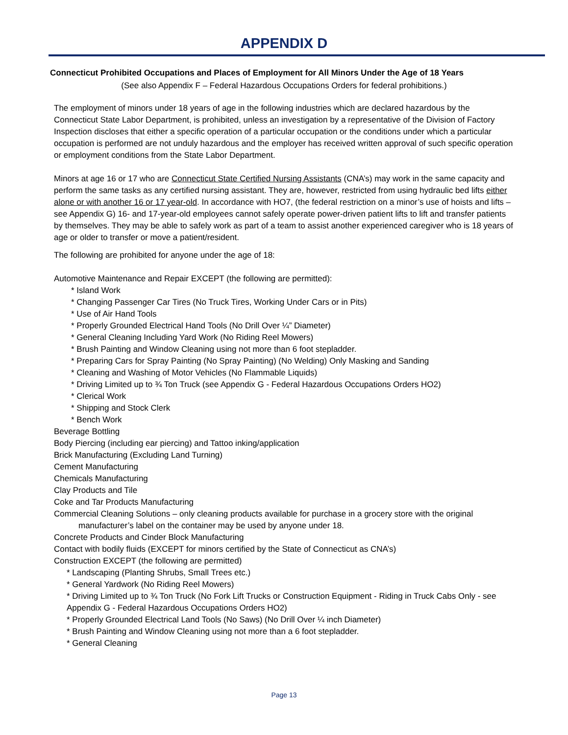APPENDIX D
Connecticut Prohibited Occupations and Places of Employment for All Minors Under the Age of 18 Years
(See also Appendix F – Federal Hazardous Occupations Orders for federal prohibitions.)
The employment of minors under 18 years of age in the following industries which are declared hazardous by the Connecticut State Labor Department, is prohibited, unless an investigation by a representative of the Division of Factory Inspection discloses that either a specific operation of a particular occupation or the conditions under which a particular occupation is performed are not unduly hazardous and the employer has received written approval of such specific operation or employment conditions from the State Labor Department.
Minors at age 16 or 17 who are Connecticut State Certified Nursing Assistants (CNA’s) may work in the same capacity and perform the same tasks as any certified nursing assistant. They are, however, restricted from using hydraulic bed lifts either alone or with another 16 or 17 year-old. In accordance with HO7, (the federal restriction on a minor’s use of hoists and lifts – see Appendix G) 16- and 17-year-old employees cannot safely operate power-driven patient lifts to lift and transfer patients by themselves. They may be able to safely work as part of a team to assist another experienced caregiver who is 18 years of age or older to transfer or move a patient/resident.
The following are prohibited for anyone under the age of 18:
Automotive Maintenance and Repair EXCEPT (the following are permitted):
* Island Work
* Changing Passenger Car Tires (No Truck Tires, Working Under Cars or in Pits)
* Use of Air Hand Tools
* Properly Grounded Electrical Hand Tools (No Drill Over ¼” Diameter)
* General Cleaning Including Yard Work (No Riding Reel Mowers)
* Brush Painting and Window Cleaning using not more than 6 foot stepladder.
* Preparing Cars for Spray Painting (No Spray Painting) (No Welding) Only Masking and Sanding
* Cleaning and Washing of Motor Vehicles (No Flammable Liquids)
* Driving Limited up to ¾ Ton Truck (see Appendix G - Federal Hazardous Occupations Orders HO2)
* Clerical Work
* Shipping and Stock Clerk
* Bench Work
Beverage Bottling
Body Piercing (including ear piercing) and Tattoo inking/application
Brick Manufacturing (Excluding Land Turning)
Cement Manufacturing
Chemicals Manufacturing
Clay Products and Tile
Coke and Tar Products Manufacturing
Commercial Cleaning Solutions – only cleaning products available for purchase in a grocery store with the original
manufacturer’s label on the container may be used by anyone under 18.
Concrete Products and Cinder Block Manufacturing
Contact with bodily fluids (EXCEPT for minors certified by the State of Connecticut as CNA’s)
Construction EXCEPT (the following are permitted)
* Landscaping (Planting Shrubs, Small Trees etc.)
* General Yardwork (No Riding Reel Mowers)
* Driving Limited up to ¾ Ton Truck (No Fork Lift Trucks or Construction Equipment - Riding in Truck Cabs Only - see Appendix G - Federal Hazardous Occupations Orders HO2)
* Properly Grounded Electrical Land Tools (No Saws) (No Drill Over ¼ inch Diameter)
* Brush Painting and Window Cleaning using not more than a 6 foot stepladder.
* General Cleaning
Page 13